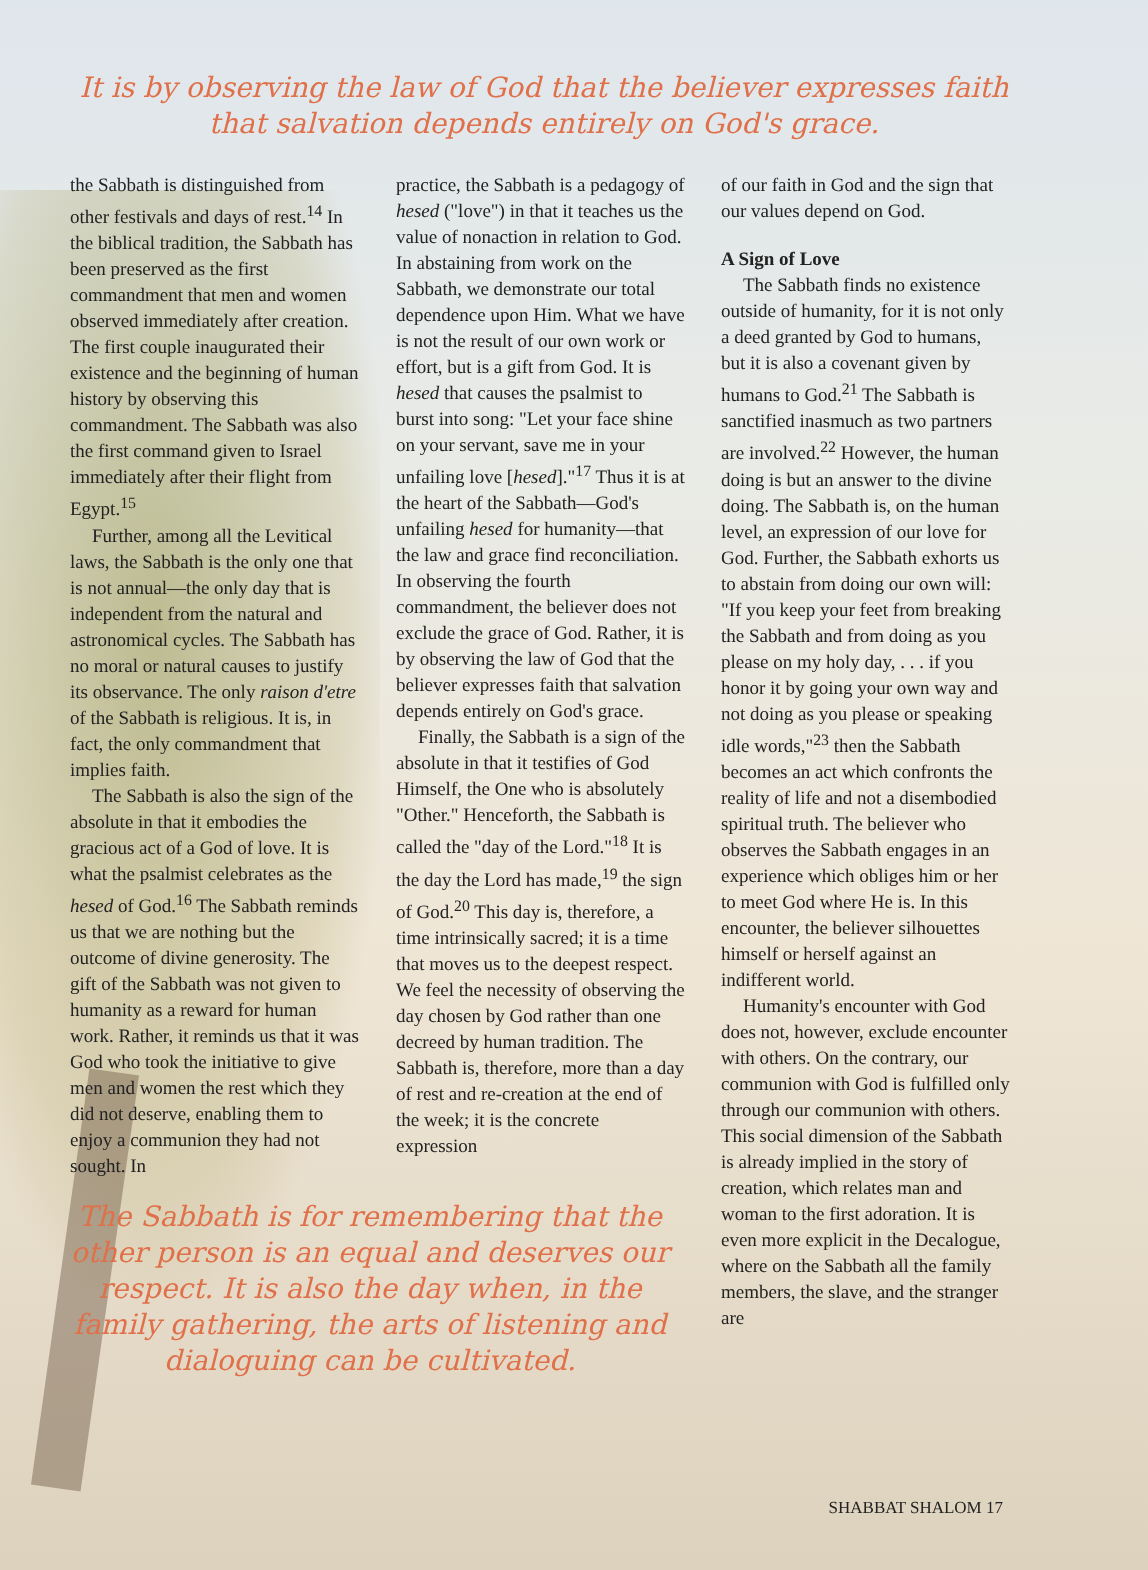It is by observing the law of God that the believer expresses faith that salvation depends entirely on God's grace.
the Sabbath is distinguished from other festivals and days of rest.<sup>14</sup> In the biblical tradition, the Sabbath has been preserved as the first commandment that men and women observed immediately after creation. The first couple inaugurated their existence and the beginning of human history by observing this commandment. The Sabbath was also the first command given to Israel immediately after their flight from Egypt.<sup>15</sup>
Further, among all the Levitical laws, the Sabbath is the only one that is not annual—the only day that is independent from the natural and astronomical cycles. The Sabbath has no moral or natural causes to justify its observance. The only raison d'etre of the Sabbath is religious. It is, in fact, the only commandment that implies faith.
The Sabbath is also the sign of the absolute in that it embodies the gracious act of a God of love. It is what the psalmist celebrates as the hesed of God.<sup>16</sup> The Sabbath reminds us that we are nothing but the outcome of divine generosity. The gift of the Sabbath was not given to humanity as a reward for human work. Rather, it reminds us that it was God who took the initiative to give men and women the rest which they did not deserve, enabling them to enjoy a communion they had not sought. In
The Sabbath is for remembering that the other person is an equal and deserves our respect. It is also the day when, in the family gathering, the arts of listening and dialoguing can be cultivated.
practice, the Sabbath is a pedagogy of hesed ("love") in that it teaches us the value of nonaction in relation to God. In abstaining from work on the Sabbath, we demonstrate our total dependence upon Him. What we have is not the result of our own work or effort, but is a gift from God. It is hesed that causes the psalmist to burst into song: "Let your face shine on your servant, save me in your unfailing love [hesed]."<sup>17</sup> Thus it is at the heart of the Sabbath—God's unfailing hesed for humanity—that the law and grace find reconciliation. In observing the fourth commandment, the believer does not exclude the grace of God. Rather, it is by observing the law of God that the believer expresses faith that salvation depends entirely on God's grace.
Finally, the Sabbath is a sign of the absolute in that it testifies of God Himself, the One who is absolutely "Other." Henceforth, the Sabbath is called the "day of the Lord."<sup>18</sup> It is the day the Lord has made,<sup>19</sup> the sign of God.<sup>20</sup> This day is, therefore, a time intrinsically sacred; it is a time that moves us to the deepest respect. We feel the necessity of observing the day chosen by God rather than one decreed by human tradition. The Sabbath is, therefore, more than a day of rest and re-creation at the end of the week; it is the concrete expression
of our faith in God and the sign that our values depend on God.
A Sign of Love
The Sabbath finds no existence outside of humanity, for it is not only a deed granted by God to humans, but it is also a covenant given by humans to God.<sup>21</sup> The Sabbath is sanctified inasmuch as two partners are involved.<sup>22</sup> However, the human doing is but an answer to the divine doing. The Sabbath is, on the human level, an expression of our love for God. Further, the Sabbath exhorts us to abstain from doing our own will: "If you keep your feet from breaking the Sabbath and from doing as you please on my holy day, . . . if you honor it by going your own way and not doing as you please or speaking idle words,"<sup>23</sup> then the Sabbath becomes an act which confronts the reality of life and not a disembodied spiritual truth. The believer who observes the Sabbath engages in an experience which obliges him or her to meet God where He is. In this encounter, the believer silhouettes himself or herself against an indifferent world.
Humanity's encounter with God does not, however, exclude encounter with others. On the contrary, our communion with God is fulfilled only through our communion with others. This social dimension of the Sabbath is already implied in the story of creation, which relates man and woman to the first adoration. It is even more explicit in the Decalogue, where on the Sabbath all the family members, the slave, and the stranger are
SHABBAT SHALOM 17